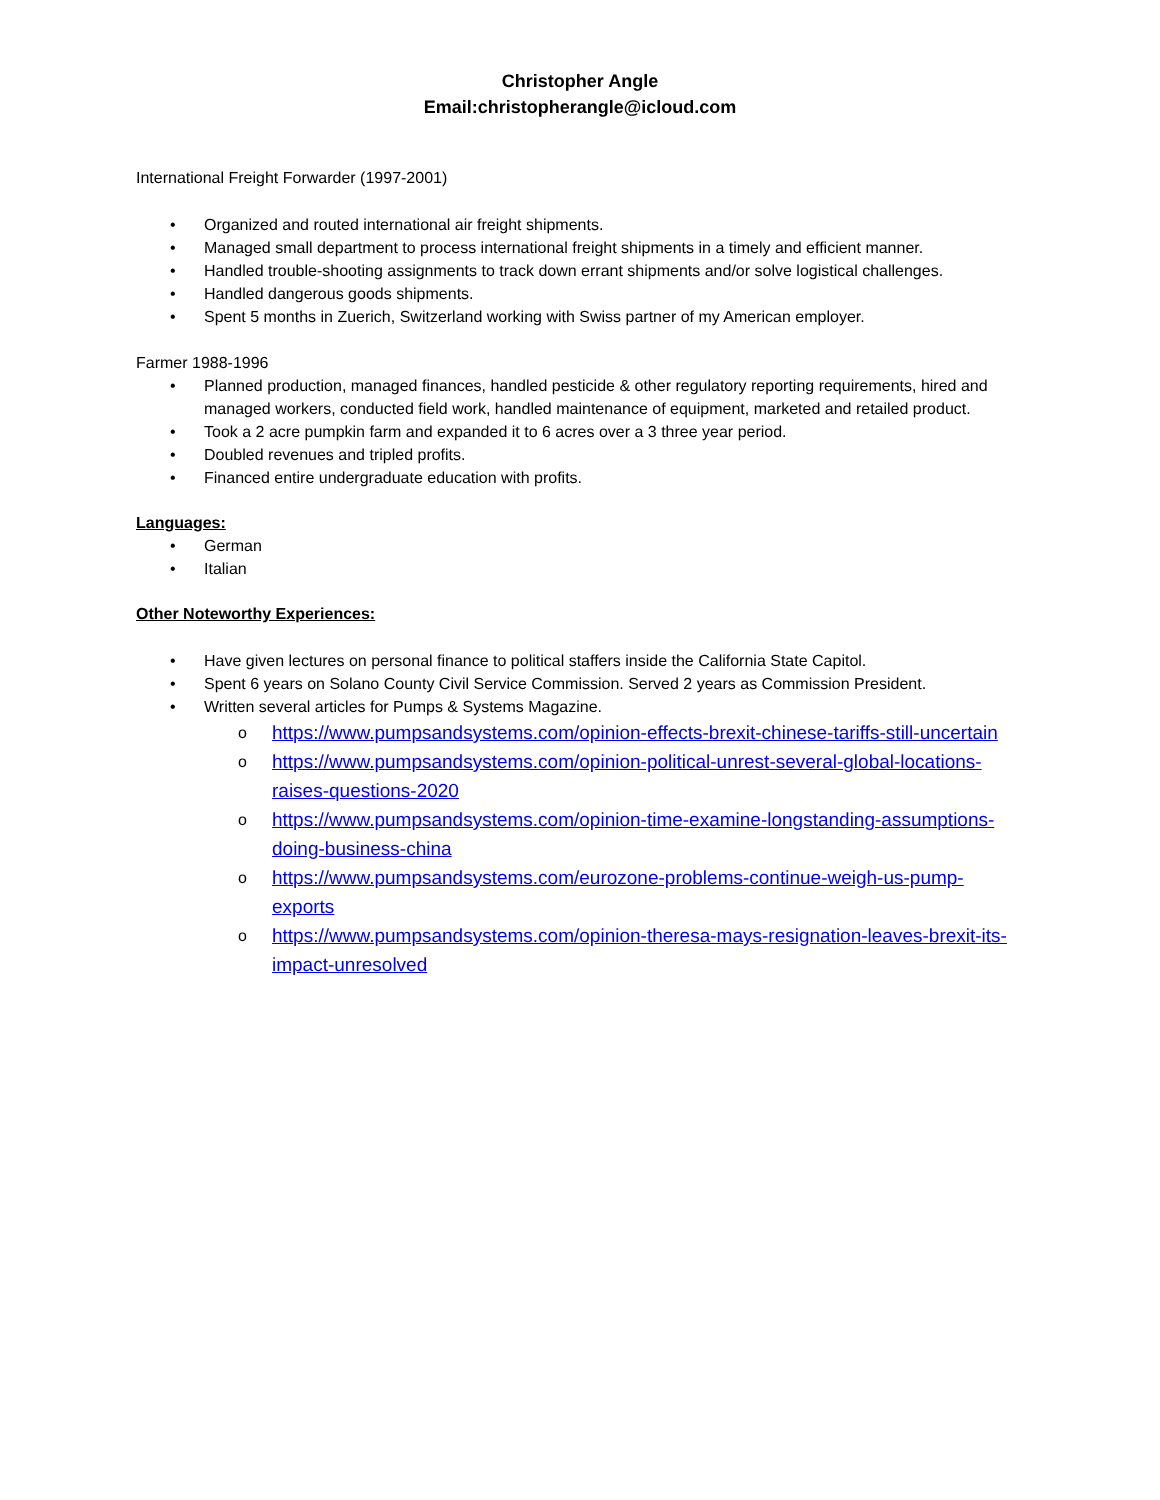Christopher Angle
Email:christopherangle@icloud.com
International Freight Forwarder (1997-2001)
• Organized and routed international air freight shipments.
• Managed small department to process international freight shipments in a timely and efficient manner.
• Handled trouble-shooting assignments to track down errant shipments and/or solve logistical challenges.
• Handled dangerous goods shipments.
• Spent 5 months in Zuerich, Switzerland working with Swiss partner of my American employer.
Farmer 1988-1996
• Planned production, managed finances, handled pesticide & other regulatory reporting requirements, hired and managed workers, conducted field work, handled maintenance of equipment, marketed and retailed product.
• Took a 2 acre pumpkin farm and expanded it to 6 acres over a 3 three year period.
• Doubled revenues and tripled profits.
• Financed entire undergraduate education with profits.
Languages:
• German
• Italian
Other Noteworthy Experiences:
• Have given lectures on personal finance to political staffers inside the California State Capitol.
• Spent 6 years on Solano County Civil Service Commission. Served 2 years as Commission President.
• Written several articles for Pumps & Systems Magazine.
o https://www.pumpsandsystems.com/opinion-effects-brexit-chinese-tariffs-still-uncertain
o https://www.pumpsandsystems.com/opinion-political-unrest-several-global-locations-raises-questions-2020
o https://www.pumpsandsystems.com/opinion-time-examine-longstanding-assumptions-doing-business-china
o https://www.pumpsandsystems.com/eurozone-problems-continue-weigh-us-pump-exports
o https://www.pumpsandsystems.com/opinion-theresa-mays-resignation-leaves-brexit-its-impact-unresolved